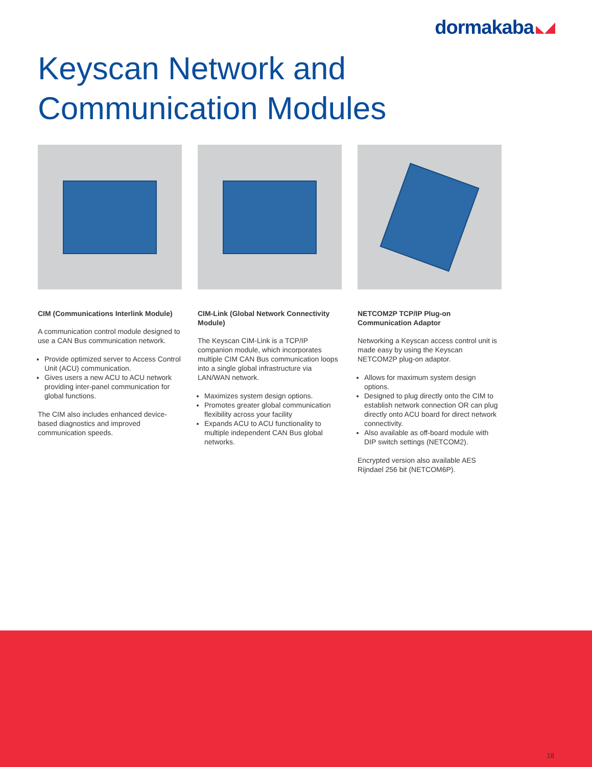dormakaba
Keyscan Network and
Communication Modules
CIM (Communications Interlink Module)
A communication control module designed to use a CAN Bus communication network.
Provide optimized server to Access Control Unit (ACU) communication.
Gives users a new ACU to ACU network providing inter-panel communication for global functions.
The CIM also includes enhanced device-based diagnostics and improved communication speeds.
CIM-Link (Global Network Connectivity Module)
The Keyscan CIM-Link is a TCP/IP companion module, which incorporates multiple CIM CAN Bus communication loops into a single global infrastructure via LAN/WAN network.
Maximizes system design options.
Promotes greater global communication flexibility across your facility
Expands ACU to ACU functionality to multiple independent CAN Bus global networks.
NETCOM2P TCP/IP Plug-on Communication Adaptor
Networking a Keyscan access control unit is made easy by using the Keyscan NETCOM2P plug-on adaptor.
Allows for maximum system design options.
Designed to plug directly onto the CIM to establish network connection OR can plug directly onto ACU board for direct network connectivity.
Also available as off-board module with DIP switch settings (NETCOM2).
Encrypted version also available AES Rijndael 256 bit (NETCOM6P).
18